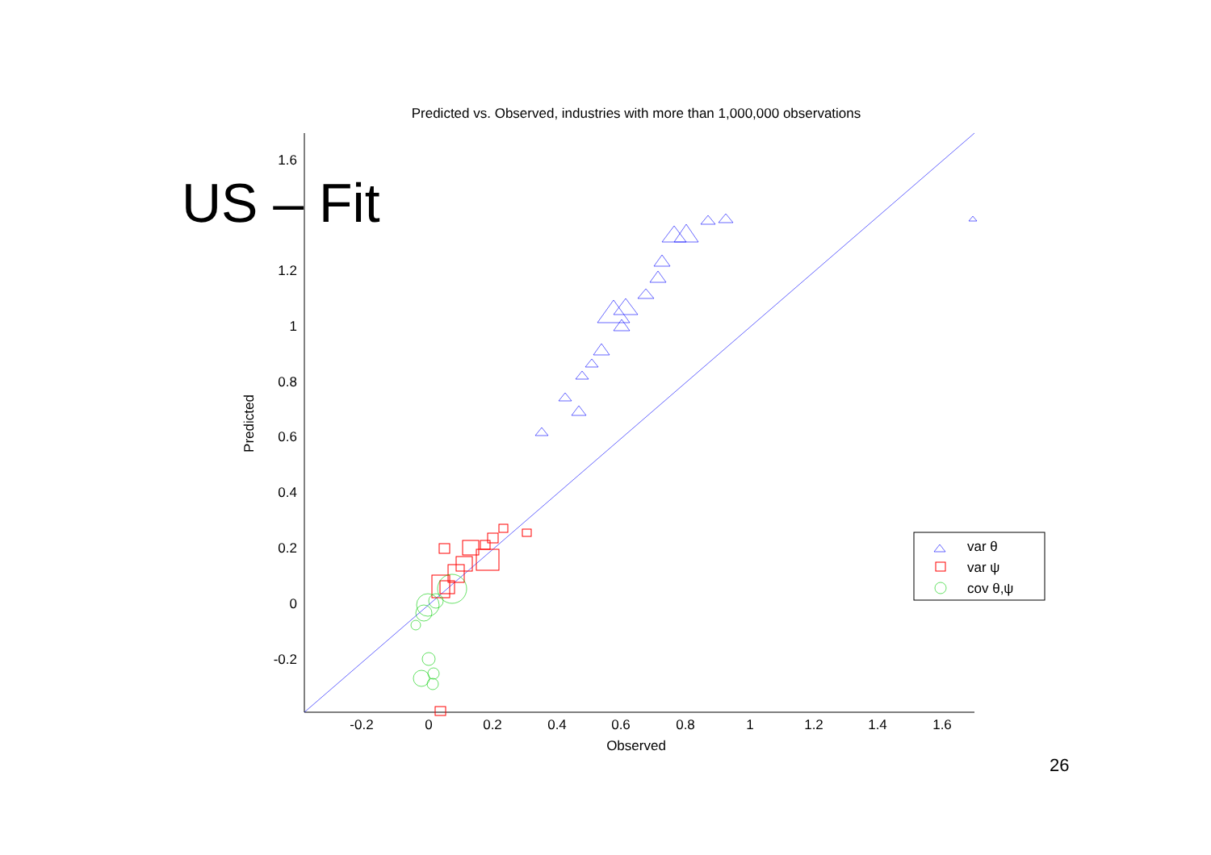US – Fit
Predicted vs. Observed, industries with more than 1,000,000 observations
1.6
1.2
1
0.8
0.6
0.4
0.2
0
-0.2
-0.2
0
0.2
0.4
0.6
0.8
1
1.2
1.4
1.6
Observed
Predicted
var θ
var ψ
cov θ,ψ
26